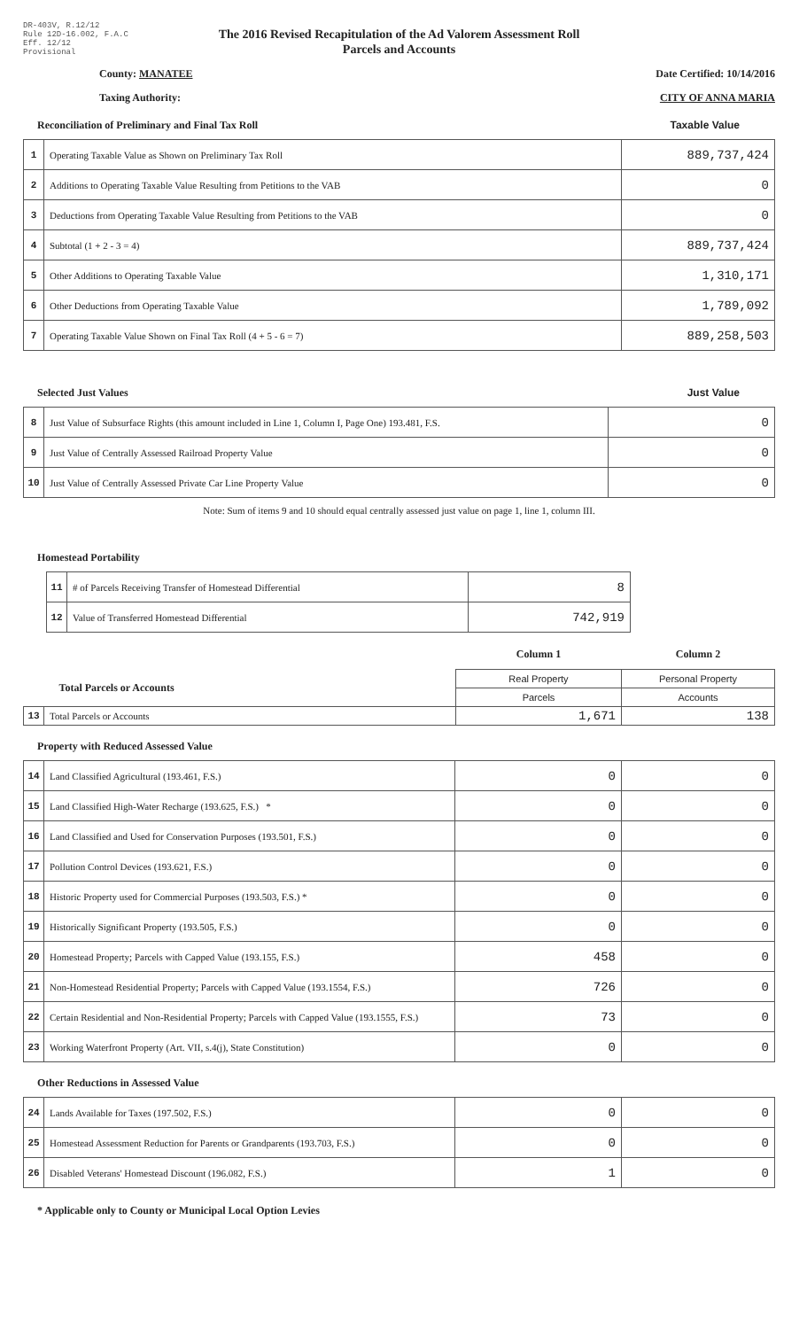DR-403V, R.12/12
Rule 12D-16.002, F.A.C
Eff. 12/12
Provisional
The 2016 Revised Recapitulation of the Ad Valorem Assessment Roll
Parcels and Accounts
County: MANATEE Date Certified: 10/14/2016
Taxing Authority: CITY OF ANNA MARIA
Reconciliation of Preliminary and Final Tax Roll Taxable Value
| 1 | Operating Taxable Value as Shown on Preliminary Tax Roll | 889,737,424 |
| 2 | Additions to Operating Taxable Value Resulting from Petitions to the VAB | 0 |
| 3 | Deductions from Operating Taxable Value Resulting from Petitions to the VAB | 0 |
| 4 | Subtotal (1 + 2 - 3 = 4) | 889,737,424 |
| 5 | Other Additions to Operating Taxable Value | 1,310,171 |
| 6 | Other Deductions from Operating Taxable Value | 1,789,092 |
| 7 | Operating Taxable Value Shown on Final Tax Roll (4 + 5 - 6 = 7) | 889,258,503 |
Selected Just Values Just Value
| 8 | Just Value of Subsurface Rights (this amount included in Line 1, Column I, Page One) 193.481, F.S. | 0 |
| 9 | Just Value of Centrally Assessed Railroad Property Value | 0 |
| 10 | Just Value of Centrally Assessed Private Car Line Property Value | 0 |
Note: Sum of items 9 and 10 should equal centrally assessed just value on page 1, line 1, column III.
Homestead Portability
| 11 | # of Parcels Receiving Transfer of Homestead Differential | 8 |
| 12 | Value of Transferred Homestead Differential | 742,919 |
| | | Column 1 | Column 2 |
| Total Parcels or Accounts | | Real Property | Personal Property |
| | | Parcels | Accounts |
| 13 | Total Parcels or Accounts | 1,671 | 138 |
Property with Reduced Assessed Value
| 14 | Land Classified Agricultural (193.461, F.S.) | 0 | 0 |
| 15 | Land Classified High-Water Recharge (193.625, F.S.) * | 0 | 0 |
| 16 | Land Classified and Used for Conservation Purposes (193.501, F.S.) | 0 | 0 |
| 17 | Pollution Control Devices (193.621, F.S.) | 0 | 0 |
| 18 | Historic Property used for Commercial Purposes (193.503, F.S.) * | 0 | 0 |
| 19 | Historically Significant Property (193.505, F.S.) | 0 | 0 |
| 20 | Homestead Property; Parcels with Capped Value (193.155, F.S.) | 458 | 0 |
| 21 | Non-Homestead Residential Property; Parcels with Capped Value (193.1554, F.S.) | 726 | 0 |
| 22 | Certain Residential and Non-Residential Property; Parcels with Capped Value (193.1555, F.S.) | 73 | 0 |
| 23 | Working Waterfront Property (Art. VII, s.4(j), State Constitution) | 0 | 0 |
Other Reductions in Assessed Value
| 24 | Lands Available for Taxes (197.502, F.S.) | 0 | 0 |
| 25 | Homestead Assessment Reduction for Parents or Grandparents (193.703, F.S.) | 0 | 0 |
| 26 | Disabled Veterans' Homestead Discount (196.082, F.S.) | 1 | 0 |
* Applicable only to County or Municipal Local Option Levies